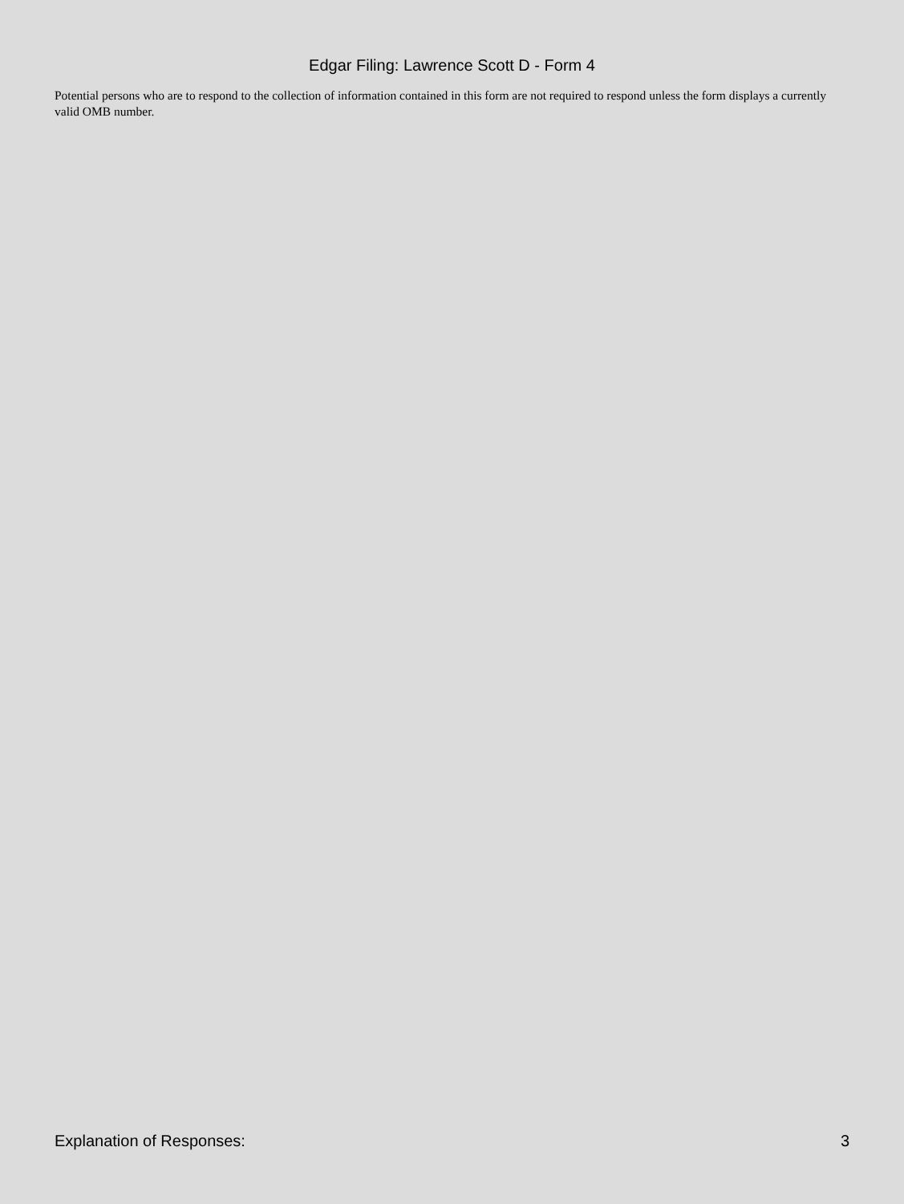Edgar Filing: Lawrence Scott D - Form 4
Potential persons who are to respond to the collection of information contained in this form are not required to respond unless the form displays a currently valid OMB number.
Explanation of Responses: 3